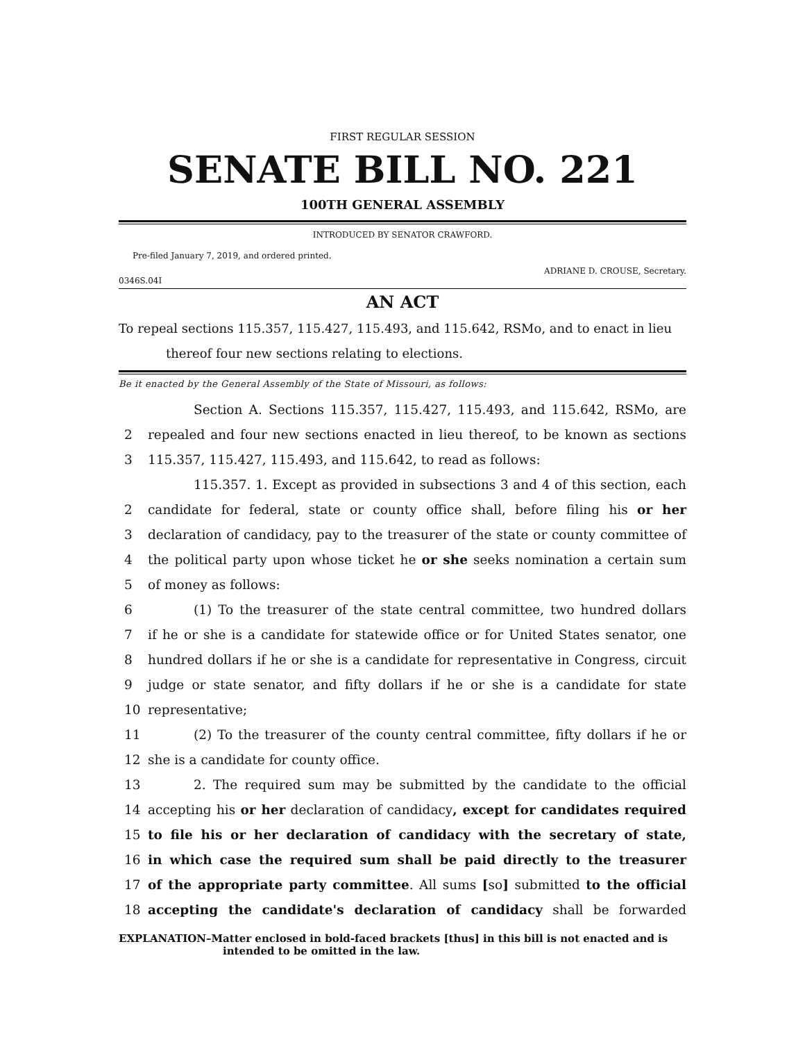FIRST REGULAR SESSION
SENATE BILL NO. 221
100TH GENERAL ASSEMBLY
INTRODUCED BY SENATOR CRAWFORD.
Pre-filed January 7, 2019, and ordered printed.
ADRIANE D. CROUSE, Secretary.
0346S.04I
AN ACT
To repeal sections 115.357, 115.427, 115.493, and 115.642, RSMo, and to enact in lieu thereof four new sections relating to elections.
Be it enacted by the General Assembly of the State of Missouri, as follows:
Section A. Sections 115.357, 115.427, 115.493, and 115.642, RSMo, are
2 repealed and four new sections enacted in lieu thereof, to be known as sections
3 115.357, 115.427, 115.493, and 115.642, to read as follows:
115.357. 1. Except as provided in subsections 3 and 4 of this section, each
2 candidate for federal, state or county office shall, before filing his or her
3 declaration of candidacy, pay to the treasurer of the state or county committee of
4 the political party upon whose ticket he or she seeks nomination a certain sum
5 of money as follows:
6 (1) To the treasurer of the state central committee, two hundred dollars
7 if he or she is a candidate for statewide office or for United States senator, one
8 hundred dollars if he or she is a candidate for representative in Congress, circuit
9 judge or state senator, and fifty dollars if he or she is a candidate for state
10 representative;
11 (2) To the treasurer of the county central committee, fifty dollars if he or
12 she is a candidate for county office.
13 2. The required sum may be submitted by the candidate to the official
14 accepting his or her declaration of candidacy, except for candidates required
15 to file his or her declaration of candidacy with the secretary of state,
16 in which case the required sum shall be paid directly to the treasurer
17 of the appropriate party committee. All sums [so] submitted to the official
18 accepting the candidate's declaration of candidacy shall be forwarded
EXPLANATION–Matter enclosed in bold-faced brackets [thus] in this bill is not enacted and is
intended to be omitted in the law.